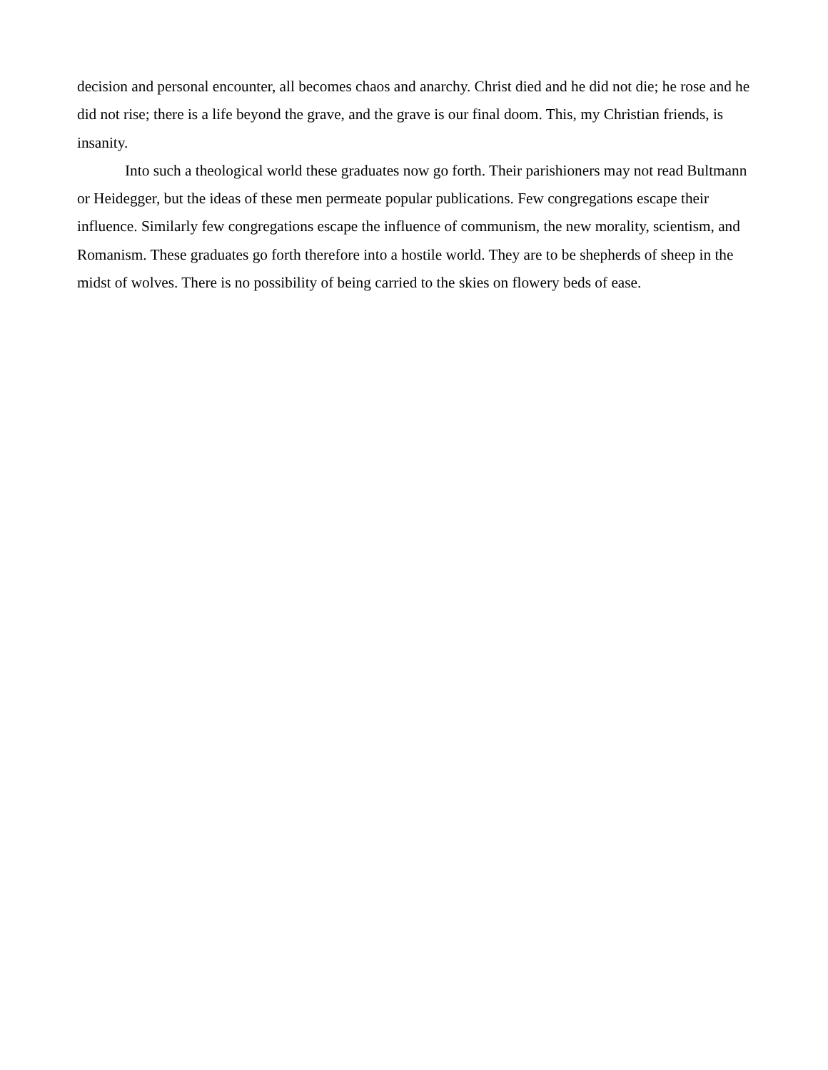decision and personal encounter, all becomes chaos and anarchy. Christ died and he did not die; he rose and he did not rise; there is a life beyond the grave, and the grave is our final doom. This, my Christian friends, is insanity.
Into such a theological world these graduates now go forth. Their parishioners may not read Bultmann or Heidegger, but the ideas of these men permeate popular publications. Few congregations escape their influence. Similarly few congregations escape the influence of communism, the new morality, scientism, and Romanism. These graduates go forth therefore into a hostile world. They are to be shepherds of sheep in the midst of wolves. There is no possibility of being carried to the skies on flowery beds of ease.